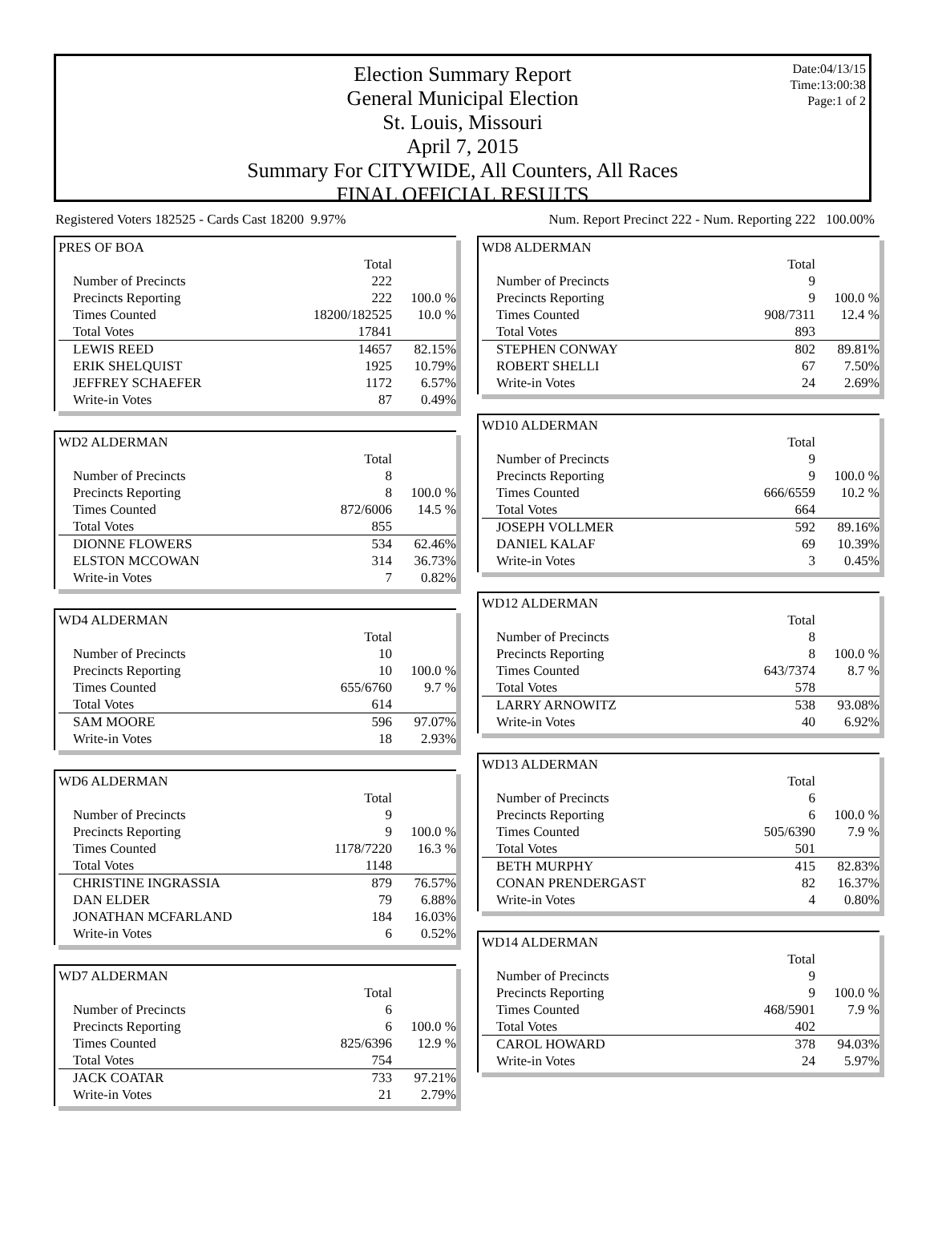Date:04/13/15
Time:13:00:38
Page:1 of 2
Election Summary Report
General Municipal Election
St. Louis, Missouri
April 7, 2015
Summary For CITYWIDE, All Counters, All Races
FINAL OFFICIAL RESULTS
Registered Voters 182525 - Cards Cast 18200 9.97% Num. Report Precinct 222 - Num. Reporting 222 100.00%
| PRES OF BOA | | |
| | Total | |
| Number of Precincts | 222 | |
| Precincts Reporting | 222 | 100.0 % |
| Times Counted | 18200/182525 | 10.0 % |
| Total Votes | 17841 | |
| LEWIS REED | 14657 | 82.15% |
| ERIK SHELQUIST | 1925 | 10.79% |
| JEFFREY SCHAEFER | 1172 | 6.57% |
| Write-in Votes | 87 | 0.49% |
| WD2 ALDERMAN | | |
| | Total | |
| Number of Precincts | 8 | |
| Precincts Reporting | 8 | 100.0 % |
| Times Counted | 872/6006 | 14.5 % |
| Total Votes | 855 | |
| DIONNE FLOWERS | 534 | 62.46% |
| ELSTON MCCOWAN | 314 | 36.73% |
| Write-in Votes | 7 | 0.82% |
| WD4 ALDERMAN | | |
| | Total | |
| Number of Precincts | 10 | |
| Precincts Reporting | 10 | 100.0 % |
| Times Counted | 655/6760 | 9.7 % |
| Total Votes | 614 | |
| SAM MOORE | 596 | 97.07% |
| Write-in Votes | 18 | 2.93% |
| WD6 ALDERMAN | | |
| | Total | |
| Number of Precincts | 9 | |
| Precincts Reporting | 9 | 100.0 % |
| Times Counted | 1178/7220 | 16.3 % |
| Total Votes | 1148 | |
| CHRISTINE INGRASSIA | 879 | 76.57% |
| DAN ELDER | 79 | 6.88% |
| JONATHAN MCFARLAND | 184 | 16.03% |
| Write-in Votes | 6 | 0.52% |
| WD7 ALDERMAN | | |
| | Total | |
| Number of Precincts | 6 | |
| Precincts Reporting | 6 | 100.0 % |
| Times Counted | 825/6396 | 12.9 % |
| Total Votes | 754 | |
| JACK COATAR | 733 | 97.21% |
| Write-in Votes | 21 | 2.79% |
| WD8 ALDERMAN | | |
| | Total | |
| Number of Precincts | 9 | |
| Precincts Reporting | 9 | 100.0 % |
| Times Counted | 908/7311 | 12.4 % |
| Total Votes | 893 | |
| STEPHEN CONWAY | 802 | 89.81% |
| ROBERT SHELLI | 67 | 7.50% |
| Write-in Votes | 24 | 2.69% |
| WD10 ALDERMAN | | |
| | Total | |
| Number of Precincts | 9 | |
| Precincts Reporting | 9 | 100.0 % |
| Times Counted | 666/6559 | 10.2 % |
| Total Votes | 664 | |
| JOSEPH VOLLMER | 592 | 89.16% |
| DANIEL KALAF | 69 | 10.39% |
| Write-in Votes | 3 | 0.45% |
| WD12 ALDERMAN | | |
| | Total | |
| Number of Precincts | 8 | |
| Precincts Reporting | 8 | 100.0 % |
| Times Counted | 643/7374 | 8.7 % |
| Total Votes | 578 | |
| LARRY ARNOWITZ | 538 | 93.08% |
| Write-in Votes | 40 | 6.92% |
| WD13 ALDERMAN | | |
| | Total | |
| Number of Precincts | 6 | |
| Precincts Reporting | 6 | 100.0 % |
| Times Counted | 505/6390 | 7.9 % |
| Total Votes | 501 | |
| BETH MURPHY | 415 | 82.83% |
| CONAN PRENDERGAST | 82 | 16.37% |
| Write-in Votes | 4 | 0.80% |
| WD14 ALDERMAN | | |
| | Total | |
| Number of Precincts | 9 | |
| Precincts Reporting | 9 | 100.0 % |
| Times Counted | 468/5901 | 7.9 % |
| Total Votes | 402 | |
| CAROL HOWARD | 378 | 94.03% |
| Write-in Votes | 24 | 5.97% |